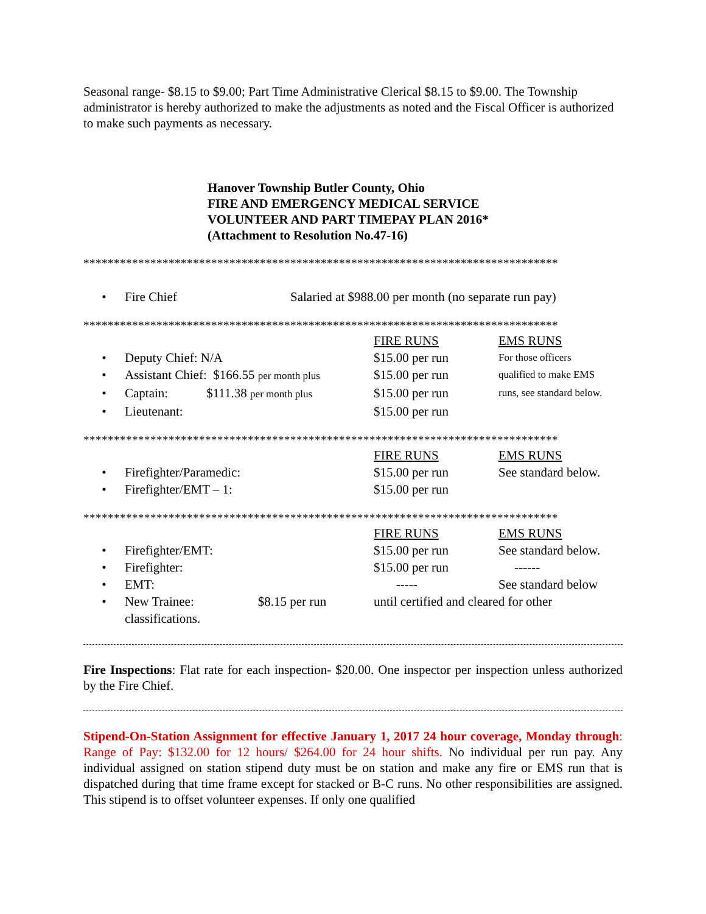Seasonal range- $8.15 to $9.00; Part Time Administrative Clerical $8.15 to $9.00. The Township administrator is hereby authorized to make the adjustments as noted and the Fiscal Officer is authorized to make such payments as necessary.
Hanover Township Butler County, Ohio
FIRE AND EMERGENCY MEDICAL SERVICE
VOLUNTEER AND PART TIMEPAY PLAN 2016*
(Attachment to Resolution No.47-16)
******************************************************************************
| • | Fire Chief | Salaried at $988.00 per month (no separate run pay) |
******************************************************************************
| | | FIRE RUNS | EMS RUNS |
| • | Deputy Chief: N/A | $15.00 per run | For those officers |
| • | Assistant Chief: $166.55 per month plus | $15.00 per run | qualified to make EMS |
| • | Captain: $111.38 per month plus | $15.00 per run | runs, see standard below. |
| • | Lieutenant: | $15.00 per run | |
******************************************************************************
| | | FIRE RUNS | EMS RUNS |
| • | Firefighter/Paramedic: | $15.00 per run | See standard below. |
| • | Firefighter/EMT – 1: | $15.00 per run | |
******************************************************************************
| | | FIRE RUNS | EMS RUNS |
| • | Firefighter/EMT: | $15.00 per run | See standard below. |
| • | Firefighter: | $15.00 per run | ------ |
| • | EMT: | ----- | See standard below |
| • | New Trainee: $8.15 per run classifications. | until certified and cleared for other | |
Fire Inspections: Flat rate for each inspection- $20.00. One inspector per inspection unless authorized by the Fire Chief.
Stipend-On-Station Assignment for effective January 1, 2017 24 hour coverage, Monday through: Range of Pay: $132.00 for 12 hours/ $264.00 for 24 hour shifts. No individual per run pay. Any individual assigned on station stipend duty must be on station and make any fire or EMS run that is dispatched during that time frame except for stacked or B-C runs. No other responsibilities are assigned. This stipend is to offset volunteer expenses. If only one qualified